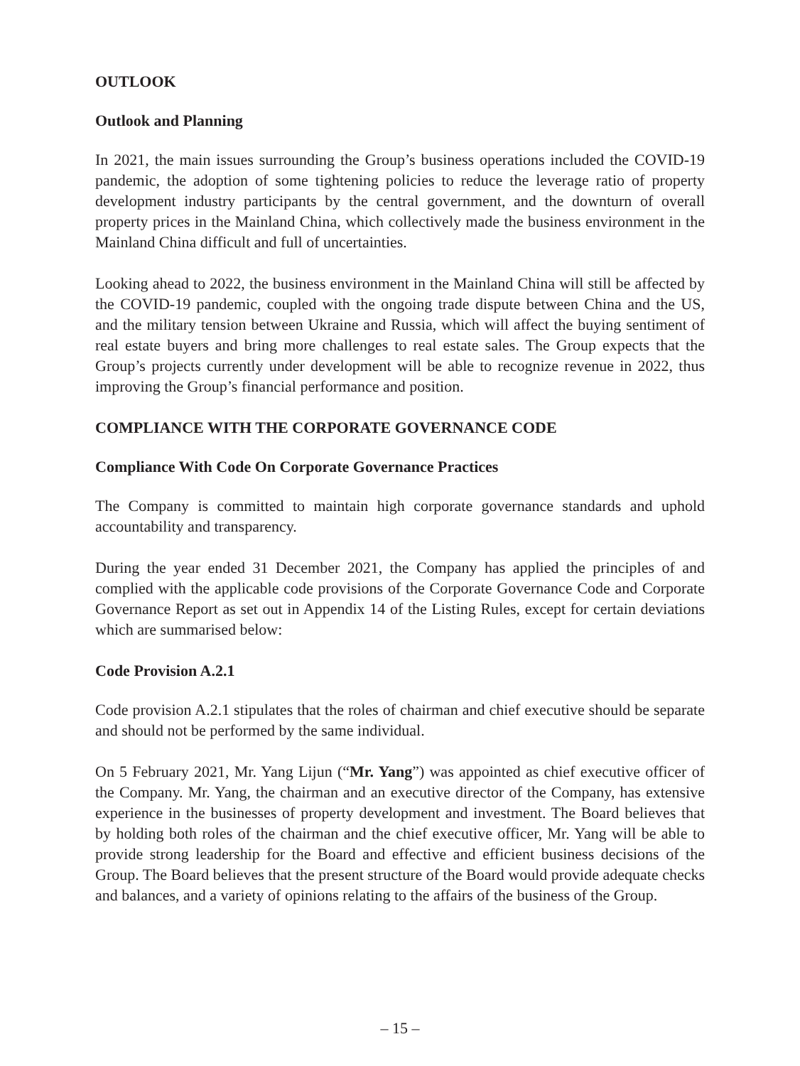OUTLOOK
Outlook and Planning
In 2021, the main issues surrounding the Group’s business operations included the COVID-19 pandemic, the adoption of some tightening policies to reduce the leverage ratio of property development industry participants by the central government, and the downturn of overall property prices in the Mainland China, which collectively made the business environment in the Mainland China difficult and full of uncertainties.
Looking ahead to 2022, the business environment in the Mainland China will still be affected by the COVID-19 pandemic, coupled with the ongoing trade dispute between China and the US, and the military tension between Ukraine and Russia, which will affect the buying sentiment of real estate buyers and bring more challenges to real estate sales. The Group expects that the Group’s projects currently under development will be able to recognize revenue in 2022, thus improving the Group’s financial performance and position.
COMPLIANCE WITH THE CORPORATE GOVERNANCE CODE
Compliance With Code On Corporate Governance Practices
The Company is committed to maintain high corporate governance standards and uphold accountability and transparency.
During the year ended 31 December 2021, the Company has applied the principles of and complied with the applicable code provisions of the Corporate Governance Code and Corporate Governance Report as set out in Appendix 14 of the Listing Rules, except for certain deviations which are summarised below:
Code Provision A.2.1
Code provision A.2.1 stipulates that the roles of chairman and chief executive should be separate and should not be performed by the same individual.
On 5 February 2021, Mr. Yang Lijun (“Mr. Yang”) was appointed as chief executive officer of the Company. Mr. Yang, the chairman and an executive director of the Company, has extensive experience in the businesses of property development and investment. The Board believes that by holding both roles of the chairman and the chief executive officer, Mr. Yang will be able to provide strong leadership for the Board and effective and efficient business decisions of the Group. The Board believes that the present structure of the Board would provide adequate checks and balances, and a variety of opinions relating to the affairs of the business of the Group.
– 15 –